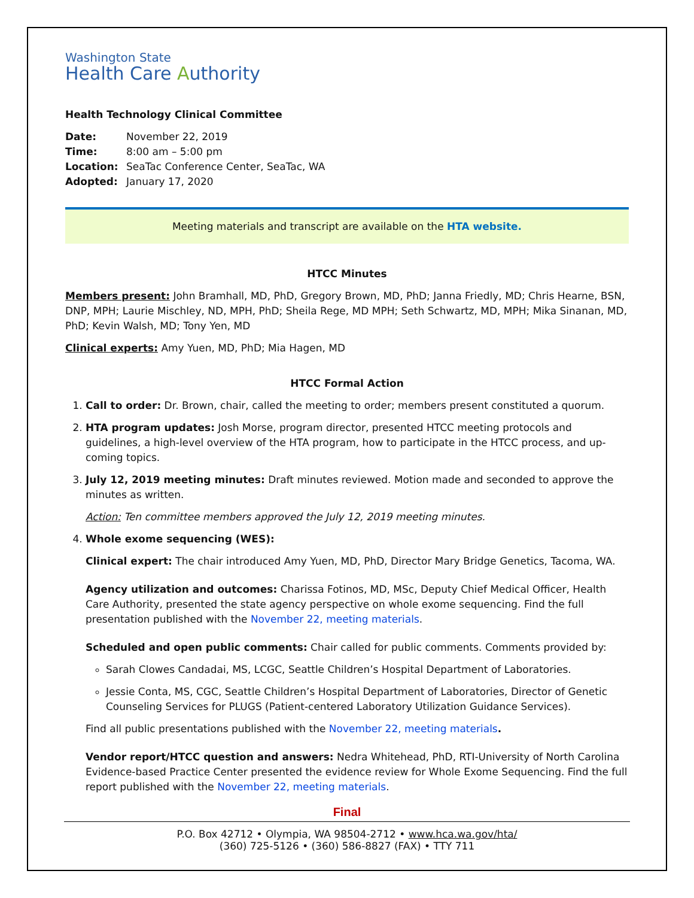Washington State
Health Care Authority
Health Technology Clinical Committee
Date: November 22, 2019
Time: 8:00 am – 5:00 pm
Location: SeaTac Conference Center, SeaTac, WA
Adopted: January 17, 2020
Meeting materials and transcript are available on the HTA website.
HTCC Minutes
Members present: John Bramhall, MD, PhD, Gregory Brown, MD, PhD; Janna Friedly, MD; Chris Hearne, BSN, DNP, MPH; Laurie Mischley, ND, MPH, PhD; Sheila Rege, MD MPH; Seth Schwartz, MD, MPH; Mika Sinanan, MD, PhD; Kevin Walsh, MD; Tony Yen, MD
Clinical experts: Amy Yuen, MD, PhD; Mia Hagen, MD
HTCC Formal Action
1. Call to order: Dr. Brown, chair, called the meeting to order; members present constituted a quorum.
2. HTA program updates: Josh Morse, program director, presented HTCC meeting protocols and guidelines, a high-level overview of the HTA program, how to participate in the HTCC process, and up-coming topics.
3. July 12, 2019 meeting minutes: Draft minutes reviewed. Motion made and seconded to approve the minutes as written.
Action: Ten committee members approved the July 12, 2019 meeting minutes.
4. Whole exome sequencing (WES):
Clinical expert: The chair introduced Amy Yuen, MD, PhD, Director Mary Bridge Genetics, Tacoma, WA.
Agency utilization and outcomes: Charissa Fotinos, MD, MSc, Deputy Chief Medical Officer, Health Care Authority, presented the state agency perspective on whole exome sequencing. Find the full presentation published with the November 22, meeting materials.
Scheduled and open public comments: Chair called for public comments. Comments provided by:
Sarah Clowes Candadai, MS, LCGC, Seattle Children’s Hospital Department of Laboratories.
Jessie Conta, MS, CGC, Seattle Children’s Hospital Department of Laboratories, Director of Genetic Counseling Services for PLUGS (Patient-centered Laboratory Utilization Guidance Services).
Find all public presentations published with the November 22, meeting materials.
Vendor report/HTCC question and answers: Nedra Whitehead, PhD, RTI-University of North Carolina Evidence-based Practice Center presented the evidence review for Whole Exome Sequencing. Find the full report published with the November 22, meeting materials.
Final
P.O. Box 42712 • Olympia, WA 98504-2712 • www.hca.wa.gov/hta/
(360) 725-5126 • (360) 586-8827 (FAX) • TTY 711